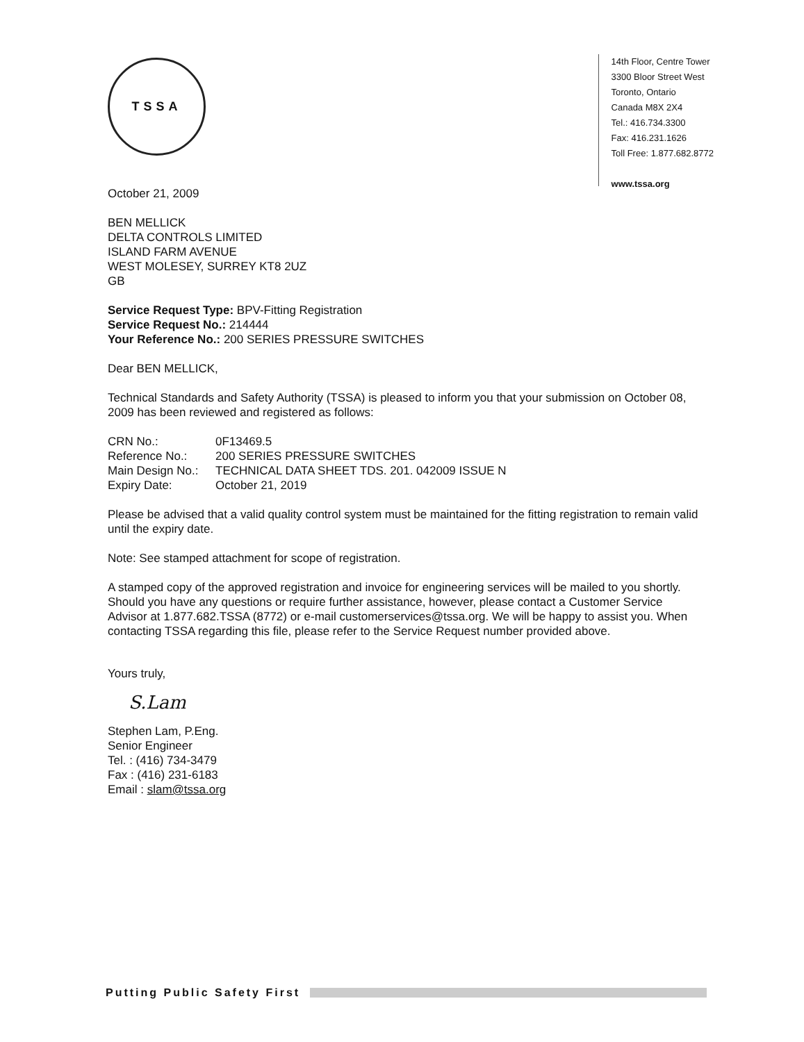TSSA
14th Floor, Centre Tower
3300 Bloor Street West
Toronto, Ontario
Canada M8X 2X4
Tel.: 416.734.3300
Fax: 416.231.1626
Toll Free: 1.877.682.8772
www.tssa.org
October 21, 2009
BEN MELLICK
DELTA CONTROLS LIMITED
ISLAND FARM AVENUE
WEST MOLESEY, SURREY KT8 2UZ
GB
Service Request Type: BPV-Fitting Registration
Service Request No.: 214444
Your Reference No.: 200 SERIES PRESSURE SWITCHES
Dear BEN MELLICK,
Technical Standards and Safety Authority (TSSA) is pleased to inform you that your submission on October 08, 2009 has been reviewed and registered as follows:
| CRN No.: | 0F13469.5 |
| Reference No.: | 200 SERIES PRESSURE SWITCHES |
| Main Design No.: | TECHNICAL DATA SHEET TDS. 201. 042009 ISSUE N |
| Expiry Date: | October 21, 2019 |
Please be advised that a valid quality control system must be maintained for the fitting registration to remain valid until the expiry date.
Note: See stamped attachment for scope of registration.
A stamped copy of the approved registration and invoice for engineering services will be mailed to you shortly. Should you have any questions or require further assistance, however, please contact a Customer Service Advisor at 1.877.682.TSSA (8772) or e-mail customerservices@tssa.org. We will be happy to assist you. When contacting TSSA regarding this file, please refer to the Service Request number provided above.
Yours truly,
S.Lam
Stephen Lam, P.Eng.
Senior Engineer
Tel. : (416) 734-3479
Fax : (416) 231-6183
Email : slam@tssa.org
Putting Public Safety First